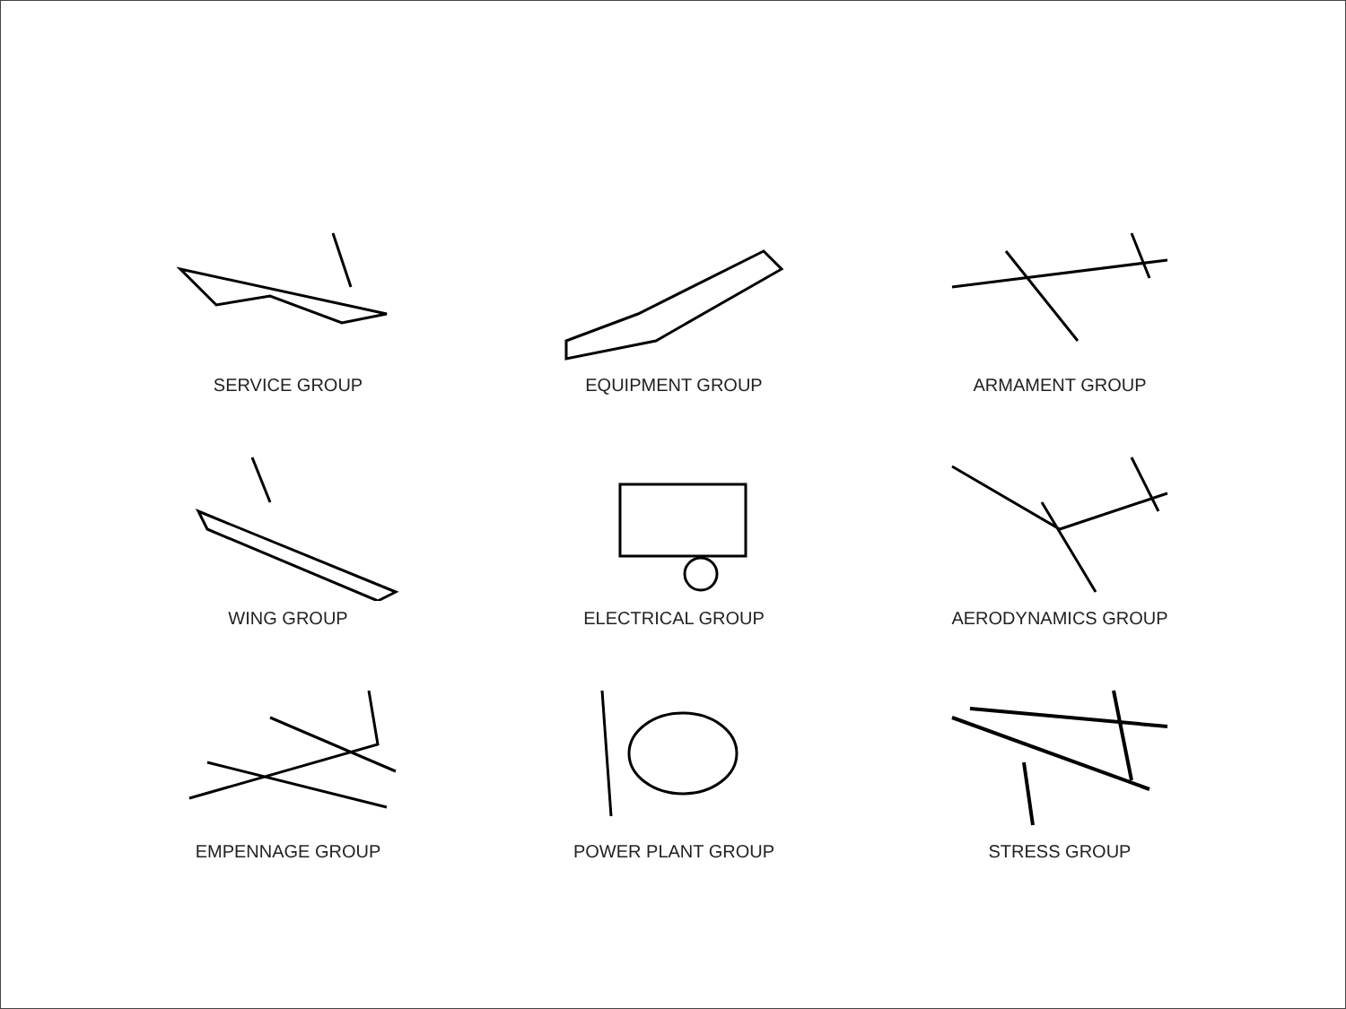SERVICE GROUP
EQUIPMENT GROUP
ARMAMENT GROUP
WING GROUP
ELECTRICAL GROUP
AERODYNAMICS GROUP
EMPENNAGE GROUP
POWER PLANT GROUP
STRESS GROUP